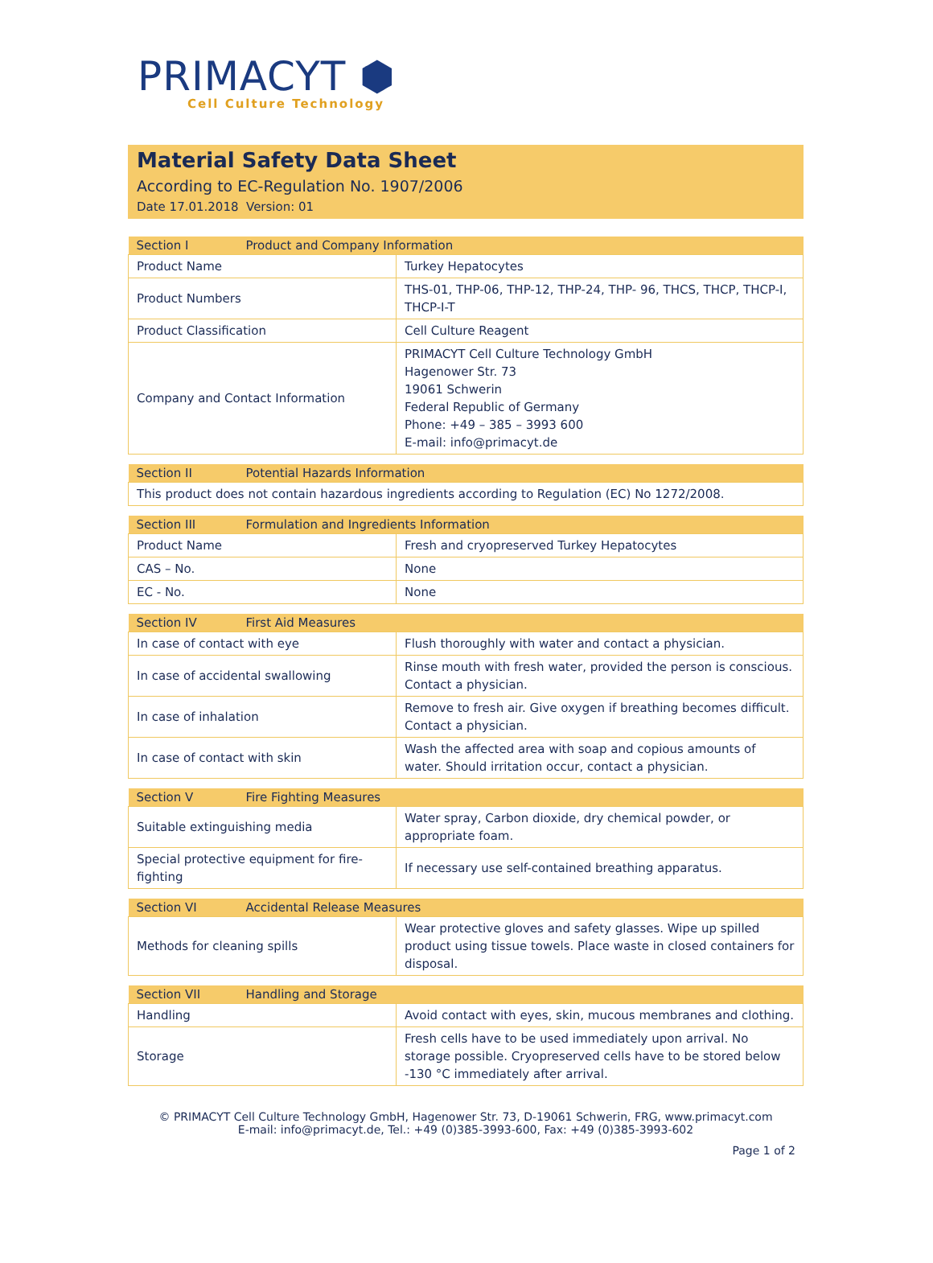PRIMACYT ⬢
Cell Culture Technology
Material Safety Data Sheet
According to EC-Regulation No. 1907/2006
Date 17.01.2018 Version: 01
| Section I Product and Company Information | |
| --- | --- |
| Product Name | Turkey Hepatocytes |
| Product Numbers | THS-01, THP-06, THP-12, THP-24, THP- 96, THCS, THCP, THCP-I, THCP-I-T |
| Product Classification | Cell Culture Reagent |
| Company and Contact Information | PRIMACYT Cell Culture Technology GmbH Hagenower Str. 73 19061 Schwerin Federal Republic of Germany Phone: +49 – 385 – 3993 600 E-mail: info@primacyt.de |
| Section II Potential Hazards Information |
| --- |
| This product does not contain hazardous ingredients according to Regulation (EC) No 1272/2008. |
| Section III Formulation and Ingredients Information | |
| --- | --- |
| Product Name | Fresh and cryopreserved Turkey Hepatocytes |
| CAS – No. | None |
| EC - No. | None |
| Section IV First Aid Measures | |
| --- | --- |
| In case of contact with eye | Flush thoroughly with water and contact a physician. |
| In case of accidental swallowing | Rinse mouth with fresh water, provided the person is conscious. Contact a physician. |
| In case of inhalation | Remove to fresh air. Give oxygen if breathing becomes difficult. Contact a physician. |
| In case of contact with skin | Wash the affected area with soap and copious amounts of water. Should irritation occur, contact a physician. |
| Section V Fire Fighting Measures | |
| --- | --- |
| Suitable extinguishing media | Water spray, Carbon dioxide, dry chemical powder, or appropriate foam. |
| Special protective equipment for fire-fighting | If necessary use self-contained breathing apparatus. |
| Section VI Accidental Release Measures | |
| --- | --- |
| Methods for cleaning spills | Wear protective gloves and safety glasses. Wipe up spilled product using tissue towels. Place waste in closed containers for disposal. |
| Section VII Handling and Storage | |
| --- | --- |
| Handling | Avoid contact with eyes, skin, mucous membranes and clothing. |
| Storage | Fresh cells have to be used immediately upon arrival. No storage possible. Cryopreserved cells have to be stored below -130 °C immediately after arrival. |
© PRIMACYT Cell Culture Technology GmbH, Hagenower Str. 73, D-19061 Schwerin, FRG, www.primacyt.com
E-mail: info@primacyt.de, Tel.: +49 (0)385-3993-600, Fax: +49 (0)385-3993-602
Page 1 of 2